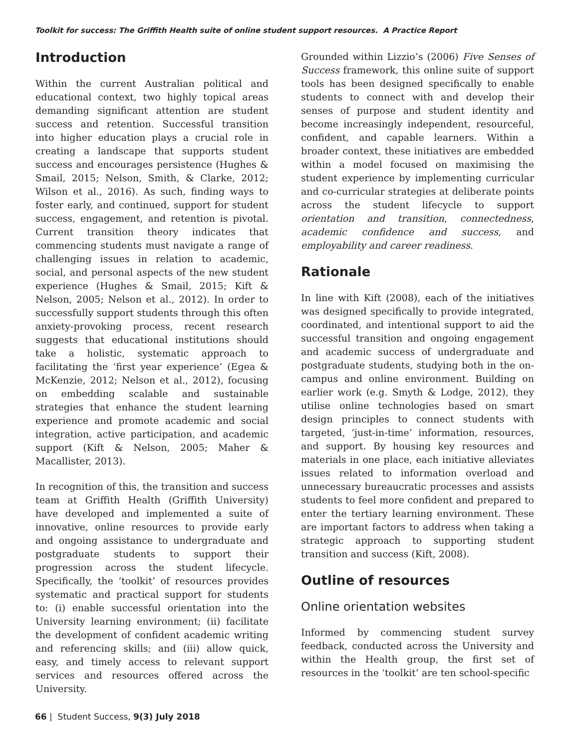Toolkit for success: The Griffith Health suite of online student support resources. A Practice Report
Introduction
Within the current Australian political and educational context, two highly topical areas demanding significant attention are student success and retention. Successful transition into higher education plays a crucial role in creating a landscape that supports student success and encourages persistence (Hughes & Smail, 2015; Nelson, Smith, & Clarke, 2012; Wilson et al., 2016). As such, finding ways to foster early, and continued, support for student success, engagement, and retention is pivotal. Current transition theory indicates that commencing students must navigate a range of challenging issues in relation to academic, social, and personal aspects of the new student experience (Hughes & Smail, 2015; Kift & Nelson, 2005; Nelson et al., 2012). In order to successfully support students through this often anxiety-provoking process, recent research suggests that educational institutions should take a holistic, systematic approach to facilitating the ‘first year experience’ (Egea & McKenzie, 2012; Nelson et al., 2012), focusing on embedding scalable and sustainable strategies that enhance the student learning experience and promote academic and social integration, active participation, and academic support (Kift & Nelson, 2005; Maher & Macallister, 2013).
In recognition of this, the transition and success team at Griffith Health (Griffith University) have developed and implemented a suite of innovative, online resources to provide early and ongoing assistance to undergraduate and postgraduate students to support their progression across the student lifecycle. Specifically, the ‘toolkit’ of resources provides systematic and practical support for students to: (i) enable successful orientation into the University learning environment; (ii) facilitate the development of confident academic writing and referencing skills; and (iii) allow quick, easy, and timely access to relevant support services and resources offered across the University.
Grounded within Lizzio’s (2006) Five Senses of Success framework, this online suite of support tools has been designed specifically to enable students to connect with and develop their senses of purpose and student identity and become increasingly independent, resourceful, confident, and capable learners. Within a broader context, these initiatives are embedded within a model focused on maximising the student experience by implementing curricular and co-curricular strategies at deliberate points across the student lifecycle to support orientation and transition, connectedness, academic confidence and success, and employability and career readiness.
Rationale
In line with Kift (2008), each of the initiatives was designed specifically to provide integrated, coordinated, and intentional support to aid the successful transition and ongoing engagement and academic success of undergraduate and postgraduate students, studying both in the on-campus and online environment. Building on earlier work (e.g. Smyth & Lodge, 2012), they utilise online technologies based on smart design principles to connect students with targeted, ‘just-in-time’ information, resources, and support. By housing key resources and materials in one place, each initiative alleviates issues related to information overload and unnecessary bureaucratic processes and assists students to feel more confident and prepared to enter the tertiary learning environment. These are important factors to address when taking a strategic approach to supporting student transition and success (Kift, 2008).
Outline of resources
Online orientation websites
Informed by commencing student survey feedback, conducted across the University and within the Health group, the first set of resources in the ‘toolkit’ are ten school-specific
66 | Student Success, 9(3) July 2018